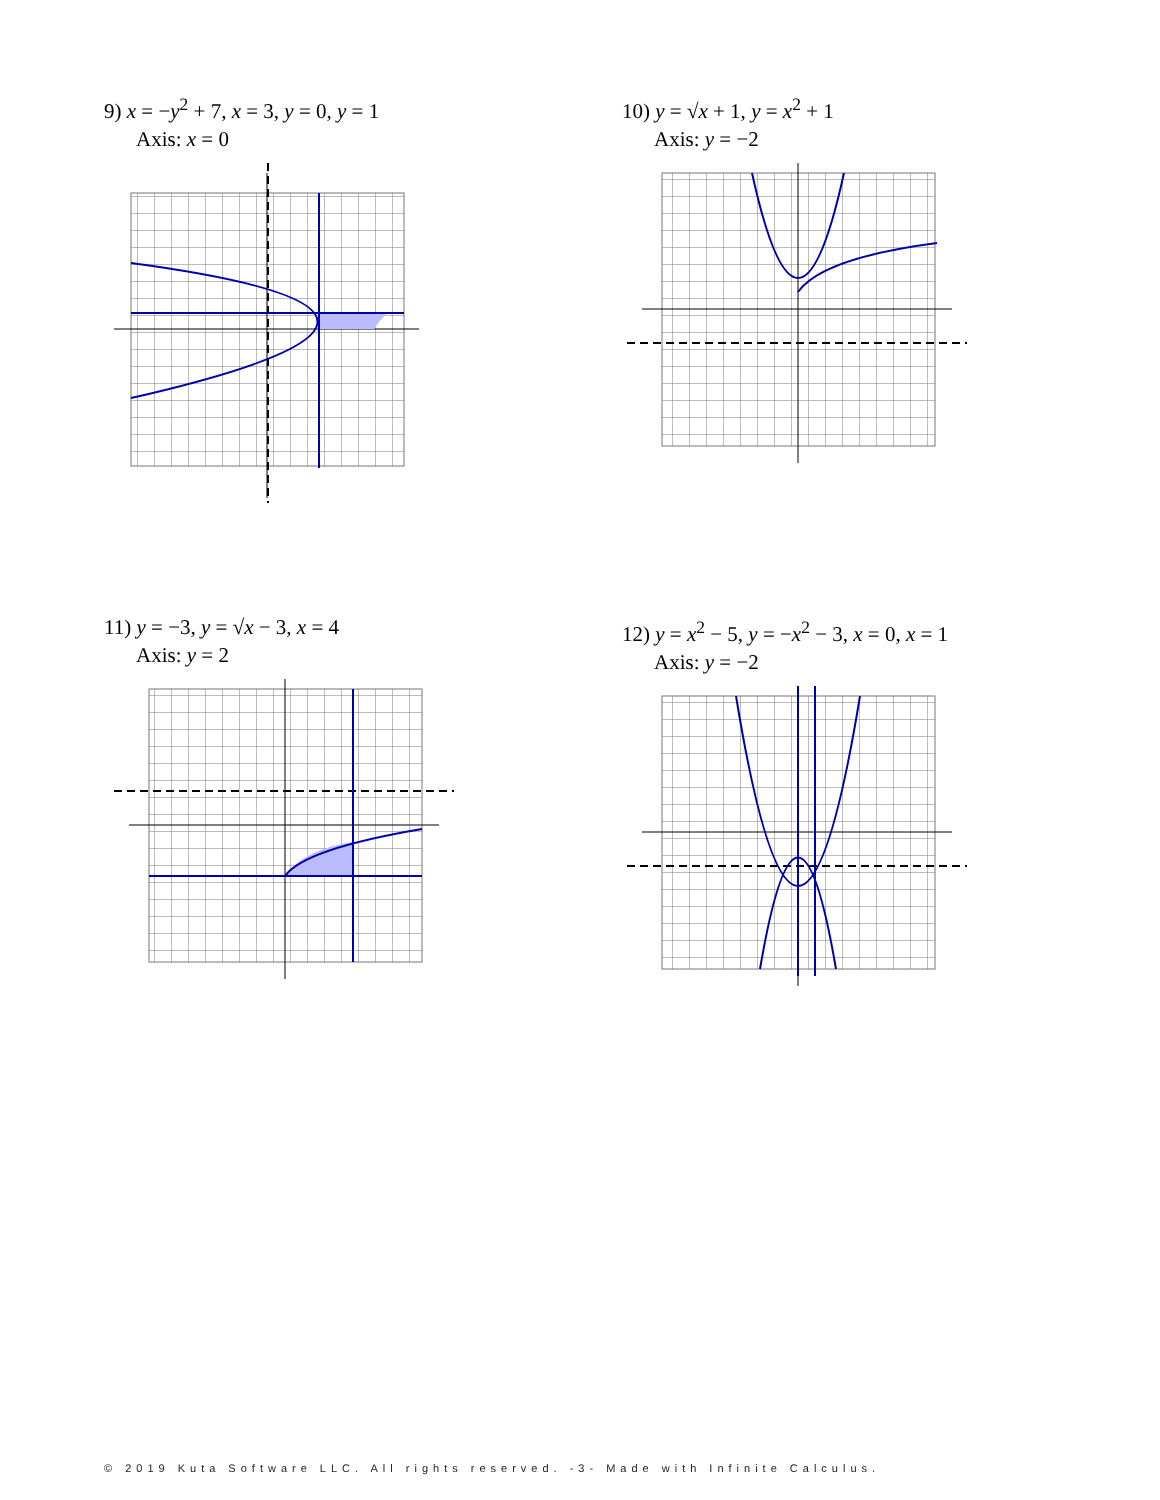9) x = −y<sup>2</sup> + 7, x = 3, y = 0, y = 1
Axis: x = 0
10) y = √x + 1, y = x<sup>2</sup> + 1
Axis: y = −2
11) y = −3, y = √x − 3, x = 4
Axis: y = 2
12) y = x<sup>2</sup> − 5, y = −x<sup>2</sup> − 3, x = 0, x = 1
Axis: y = −2
© 2019 Kuta Software LLC. All rights reserved. -3- Made with Infinite Calculus.